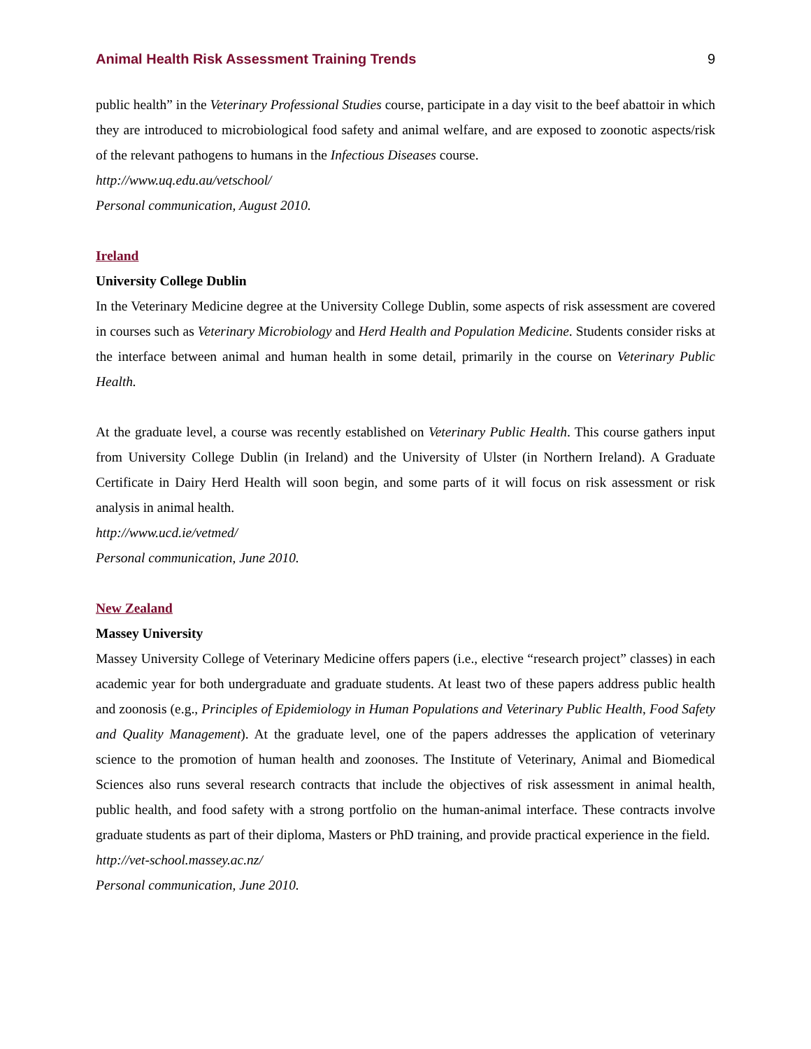Animal Health Risk Assessment Training Trends 9
public health” in the Veterinary Professional Studies course, participate in a day visit to the beef abattoir in which they are introduced to microbiological food safety and animal welfare, and are exposed to zoonotic aspects/risk of the relevant pathogens to humans in the Infectious Diseases course.
http://www.uq.edu.au/vetschool/
Personal communication, August 2010.
Ireland
University College Dublin
In the Veterinary Medicine degree at the University College Dublin, some aspects of risk assessment are covered in courses such as Veterinary Microbiology and Herd Health and Population Medicine. Students consider risks at the interface between animal and human health in some detail, primarily in the course on Veterinary Public Health.
At the graduate level, a course was recently established on Veterinary Public Health. This course gathers input from University College Dublin (in Ireland) and the University of Ulster (in Northern Ireland). A Graduate Certificate in Dairy Herd Health will soon begin, and some parts of it will focus on risk assessment or risk analysis in animal health.
http://www.ucd.ie/vetmed/
Personal communication, June 2010.
New Zealand
Massey University
Massey University College of Veterinary Medicine offers papers (i.e., elective “research project” classes) in each academic year for both undergraduate and graduate students. At least two of these papers address public health and zoonosis (e.g., Principles of Epidemiology in Human Populations and Veterinary Public Health, Food Safety and Quality Management). At the graduate level, one of the papers addresses the application of veterinary science to the promotion of human health and zoonoses. The Institute of Veterinary, Animal and Biomedical Sciences also runs several research contracts that include the objectives of risk assessment in animal health, public health, and food safety with a strong portfolio on the human-animal interface. These contracts involve graduate students as part of their diploma, Masters or PhD training, and provide practical experience in the field.
http://vet-school.massey.ac.nz/
Personal communication, June 2010.